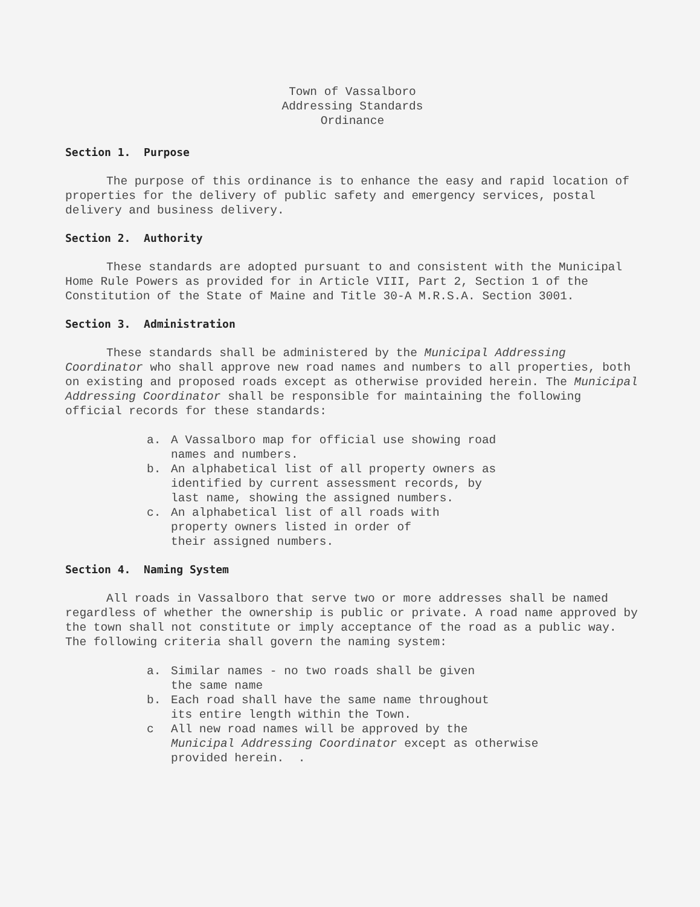Town of Vassalboro
Addressing Standards
Ordinance
Section 1. Purpose
The purpose of this ordinance is to enhance the easy and rapid location of properties for the delivery of public safety and emergency services, postal delivery and business delivery.
Section 2. Authority
These standards are adopted pursuant to and consistent with the Municipal Home Rule Powers as provided for in Article VIII, Part 2, Section 1 of the Constitution of the State of Maine and Title 30-A M.R.S.A. Section 3001.
Section 3. Administration
These standards shall be administered by the Municipal Addressing Coordinator who shall approve new road names and numbers to all properties, both on existing and proposed roads except as otherwise provided herein. The Municipal Addressing Coordinator shall be responsible for maintaining the following official records for these standards:
a. A Vassalboro map for official use showing road
names and numbers.
b. An alphabetical list of all property owners as
identified by current assessment records, by
last name, showing the assigned numbers.
c. An alphabetical list of all roads with
property owners listed in order of
their assigned numbers.
Section 4. Naming System
All roads in Vassalboro that serve two or more addresses shall be named regardless of whether the ownership is public or private. A road name approved by the town shall not constitute or imply acceptance of the road as a public way. The following criteria shall govern the naming system:
a. Similar names - no two roads shall be given
the same name
b. Each road shall have the same name throughout
its entire length within the Town.
c All new road names will be approved by the
Municipal Addressing Coordinator except as otherwise
provided herein. .